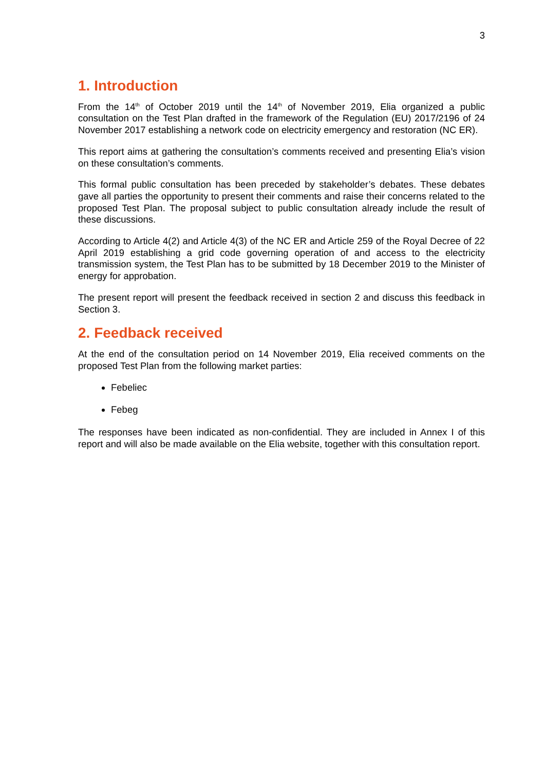3
1. Introduction
From the 14<sup>th</sup> of October 2019 until the 14<sup>th</sup> of November 2019, Elia organized a public consultation on the Test Plan drafted in the framework of the Regulation (EU) 2017/2196 of 24 November 2017 establishing a network code on electricity emergency and restoration (NC ER).
This report aims at gathering the consultation’s comments received and presenting Elia’s vision on these consultation’s comments.
This formal public consultation has been preceded by stakeholder’s debates. These debates gave all parties the opportunity to present their comments and raise their concerns related to the proposed Test Plan. The proposal subject to public consultation already include the result of these discussions.
According to Article 4(2) and Article 4(3) of the NC ER and Article 259 of the Royal Decree of 22 April 2019 establishing a grid code governing operation of and access to the electricity transmission system, the Test Plan has to be submitted by 18 December 2019 to the Minister of energy for approbation.
The present report will present the feedback received in section 2 and discuss this feedback in Section 3.
2. Feedback received
At the end of the consultation period on 14 November 2019, Elia received comments on the proposed Test Plan from the following market parties:
Febeliec
Febeg
The responses have been indicated as non-confidential. They are included in Annex I of this report and will also be made available on the Elia website, together with this consultation report.